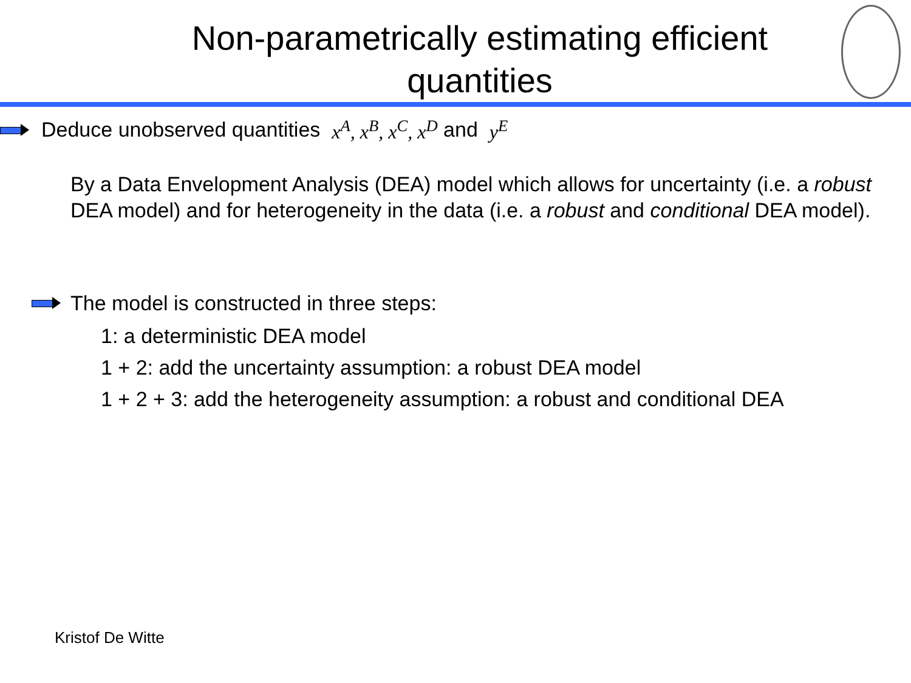Non-parametrically estimating efficient quantities
Deduce unobserved quantities x<sup>A</sup>, x<sup>B</sup>, x<sup>C</sup>, x<sup>D</sup> and y<sup>E</sup>
By a Data Envelopment Analysis (DEA) model which allows for uncertainty (i.e. a robust DEA model) and for heterogeneity in the data (i.e. a robust and conditional DEA model).
The model is constructed in three steps:
1: a deterministic DEA model
1 + 2: add the uncertainty assumption: a robust DEA model
1 + 2 + 3: add the heterogeneity assumption: a robust and conditional DEA
Kristof De Witte